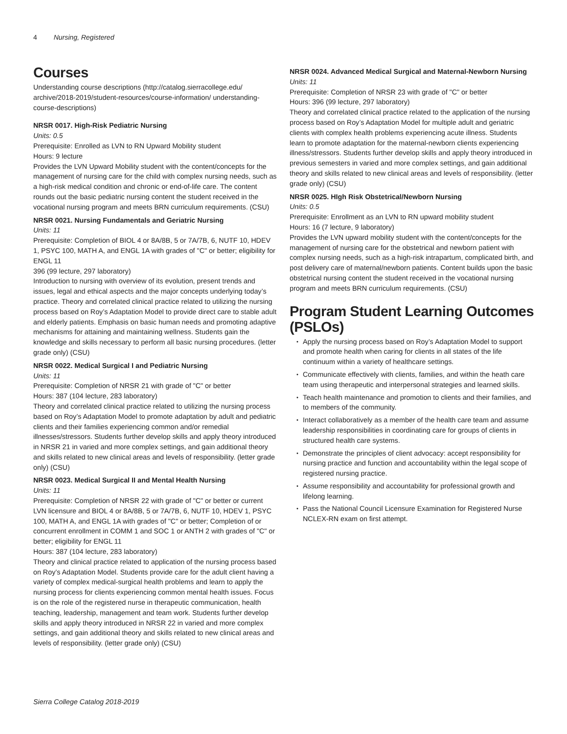4 Nursing, Registered
Courses
Understanding course descriptions (http://catalog.sierracollege.edu/ archive/2018-2019/student-resources/course-information/ understanding-course-descriptions)
NRSR 0017. High-Risk Pediatric Nursing
Units: 0.5
Prerequisite: Enrolled as LVN to RN Upward Mobility student
Hours: 9 lecture
Provides the LVN Upward Mobility student with the content/concepts for the management of nursing care for the child with complex nursing needs, such as a high-risk medical condition and chronic or end-of-life care. The content rounds out the basic pediatric nursing content the student received in the vocational nursing program and meets BRN curriculum requirements. (CSU)
NRSR 0021. Nursing Fundamentals and Geriatric Nursing
Units: 11
Prerequisite: Completion of BIOL 4 or 8A/8B, 5 or 7A/7B, 6, NUTF 10, HDEV 1, PSYC 100, MATH A, and ENGL 1A with grades of "C" or better; eligibility for ENGL 11
396 (99 lecture, 297 laboratory)
Introduction to nursing with overview of its evolution, present trends and issues, legal and ethical aspects and the major concepts underlying today’s practice. Theory and correlated clinical practice related to utilizing the nursing process based on Roy’s Adaptation Model to provide direct care to stable adult and elderly patients. Emphasis on basic human needs and promoting adaptive mechanisms for attaining and maintaining wellness. Students gain the knowledge and skills necessary to perform all basic nursing procedures. (letter grade only) (CSU)
NRSR 0022. Medical Surgical I and Pediatric Nursing
Units: 11
Prerequisite: Completion of NRSR 21 with grade of "C" or better
Hours: 387 (104 lecture, 283 laboratory)
Theory and correlated clinical practice related to utilizing the nursing process based on Roy’s Adaptation Model to promote adaptation by adult and pediatric clients and their families experiencing common and/or remedial illnesses/stressors. Students further develop skills and apply theory introduced in NRSR 21 in varied and more complex settings, and gain additional theory and skills related to new clinical areas and levels of responsibility. (letter grade only) (CSU)
NRSR 0023. Medical Surgical II and Mental Health Nursing
Units: 11
Prerequisite: Completion of NRSR 22 with grade of "C" or better or current LVN licensure and BIOL 4 or 8A/8B, 5 or 7A/7B, 6, NUTF 10, HDEV 1, PSYC 100, MATH A, and ENGL 1A with grades of "C" or better; Completion of or concurrent enrollment in COMM 1 and SOC 1 or ANTH 2 with grades of "C" or better; eligibility for ENGL 11
Hours: 387 (104 lecture, 283 laboratory)
Theory and clinical practice related to application of the nursing process based on Roy’s Adaptation Model. Students provide care for the adult client having a variety of complex medical-surgical health problems and learn to apply the nursing process for clients experiencing common mental health issues. Focus is on the role of the registered nurse in therapeutic communication, health teaching, leadership, management and team work. Students further develop skills and apply theory introduced in NRSR 22 in varied and more complex settings, and gain additional theory and skills related to new clinical areas and levels of responsibility. (letter grade only) (CSU)
NRSR 0024. Advanced Medical Surgical and Maternal-Newborn Nursing
Units: 11
Prerequisite: Completion of NRSR 23 with grade of "C" or better
Hours: 396 (99 lecture, 297 laboratory)
Theory and correlated clinical practice related to the application of the nursing process based on Roy’s Adaptation Model for multiple adult and geriatric clients with complex health problems experiencing acute illness. Students learn to promote adaptation for the maternal-newborn clients experiencing illness/stressors. Students further develop skills and apply theory introduced in previous semesters in varied and more complex settings, and gain additional theory and skills related to new clinical areas and levels of responsibility. (letter grade only) (CSU)
NRSR 0025. HIgh Risk Obstetrical/Newborn Nursing
Units: 0.5
Prerequisite: Enrollment as an LVN to RN upward mobility student
Hours: 16 (7 lecture, 9 laboratory)
Provides the LVN upward mobility student with the content/concepts for the management of nursing care for the obstetrical and newborn patient with complex nursing needs, such as a high-risk intrapartum, complicated birth, and post delivery care of maternal/newborn patients. Content builds upon the basic obstetrical nursing content the student received in the vocational nursing program and meets BRN curriculum requirements. (CSU)
Program Student Learning Outcomes (PSLOs)
Apply the nursing process based on Roy’s Adaptation Model to support and promote health when caring for clients in all states of the life continuum within a variety of healthcare settings.
Communicate effectively with clients, families, and within the heath care team using therapeutic and interpersonal strategies and learned skills.
Teach health maintenance and promotion to clients and their families, and to members of the community.
Interact collaboratively as a member of the health care team and assume leadership responsibilities in coordinating care for groups of clients in structured health care systems.
Demonstrate the principles of client advocacy: accept responsibility for nursing practice and function and accountability within the legal scope of registered nursing practice.
Assume responsibility and accountability for professional growth and lifelong learning.
Pass the National Council Licensure Examination for Registered Nurse NCLEX-RN exam on first attempt.
Sierra College Catalog 2018-2019